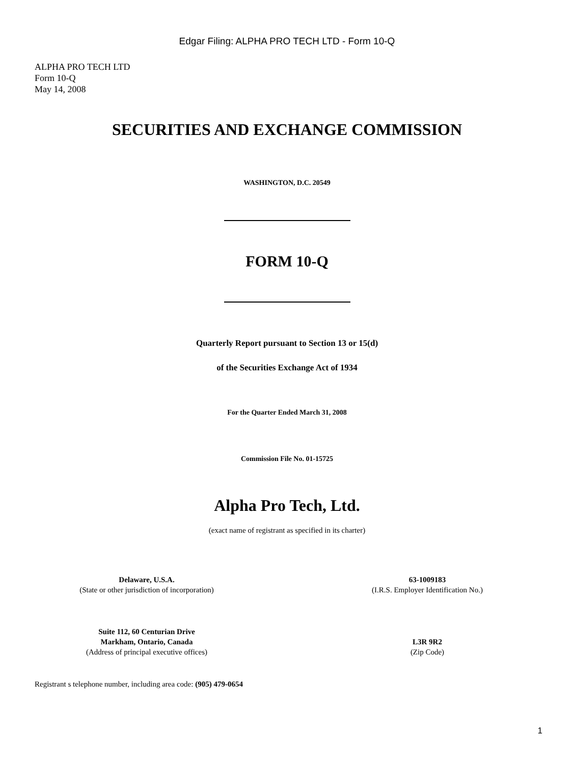Edgar Filing: ALPHA PRO TECH LTD - Form 10-Q
ALPHA PRO TECH LTD
Form 10-Q
May 14, 2008
SECURITIES AND EXCHANGE COMMISSION
WASHINGTON, D.C. 20549
FORM 10-Q
Quarterly Report pursuant to Section 13 or 15(d)
of the Securities Exchange Act of 1934
For the Quarter Ended March 31, 2008
Commission File No. 01-15725
Alpha Pro Tech, Ltd.
(exact name of registrant as specified in its charter)
Delaware, U.S.A.
(State or other jurisdiction of incorporation)
63-1009183
(I.R.S. Employer Identification No.)
Suite 112, 60 Centurian Drive
Markham, Ontario, Canada
(Address of principal executive offices)
L3R 9R2
(Zip Code)
Registrant s telephone number, including area code: (905) 479-0654
1